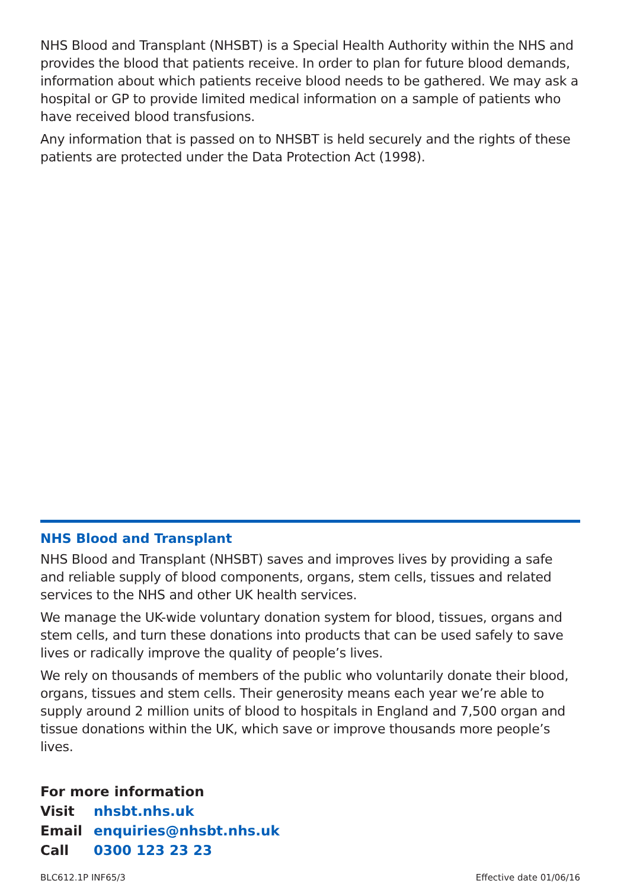NHS Blood and Transplant (NHSBT) is a Special Health Authority within the NHS and provides the blood that patients receive. In order to plan for future blood demands, information about which patients receive blood needs to be gathered. We may ask a hospital or GP to provide limited medical information on a sample of patients who have received blood transfusions.
Any information that is passed on to NHSBT is held securely and the rights of these patients are protected under the Data Protection Act (1998).
NHS Blood and Transplant
NHS Blood and Transplant (NHSBT) saves and improves lives by providing a safe and reliable supply of blood components, organs, stem cells, tissues and related services to the NHS and other UK health services.
We manage the UK-wide voluntary donation system for blood, tissues, organs and stem cells, and turn these donations into products that can be used safely to save lives or radically improve the quality of people’s lives.
We rely on thousands of members of the public who voluntarily donate their blood, organs, tissues and stem cells. Their generosity means each year we’re able to supply around 2 million units of blood to hospitals in England and 7,500 organ and tissue donations within the UK, which save or improve thousands more people’s lives.
For more information
| Visit | nhsbt.nhs.uk |
| Email | enquiries@nhsbt.nhs.uk |
| Call | 0300 123 23 23 |
BLC612.1P INF65/3 Effective date 01/06/16